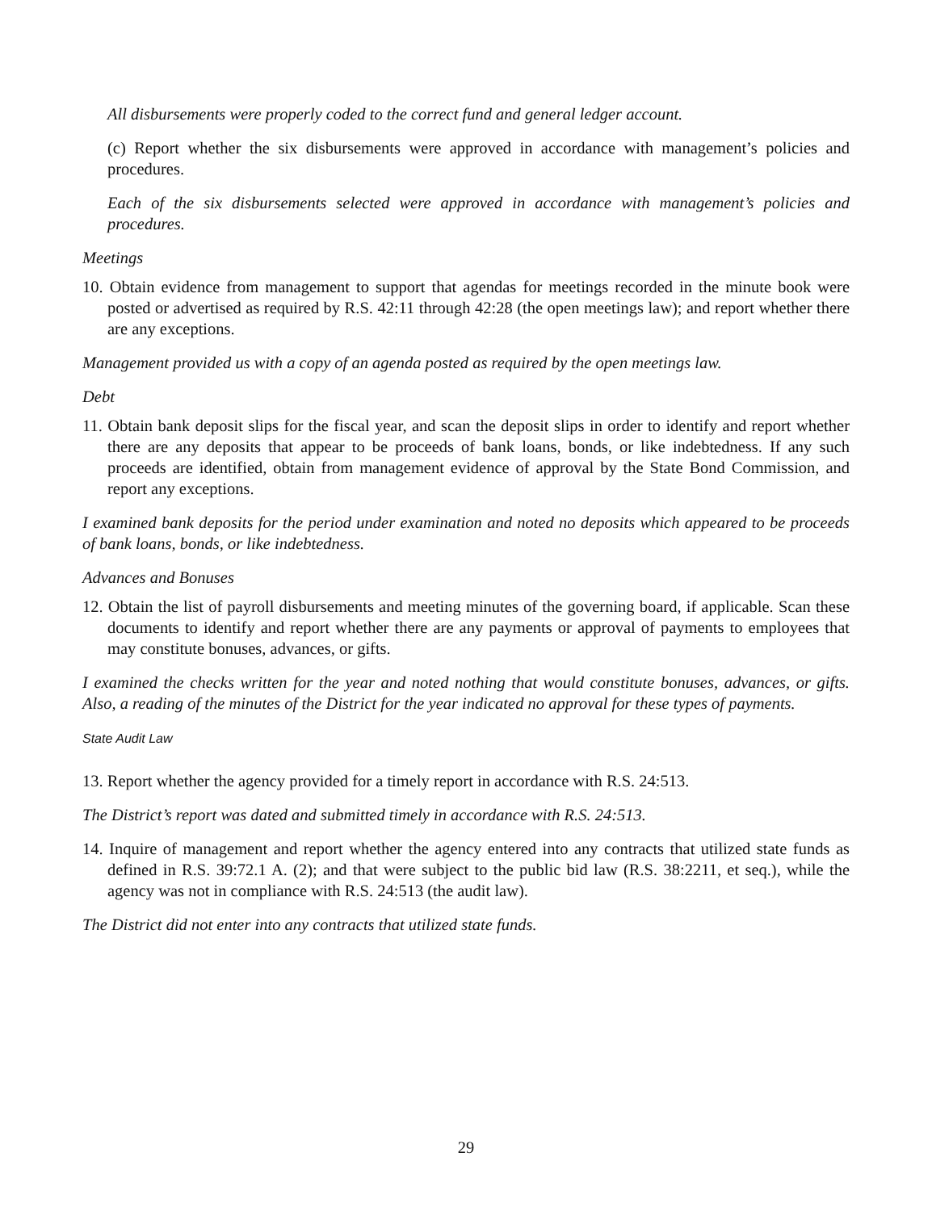All disbursements were properly coded to the correct fund and general ledger account.
(c) Report whether the six disbursements were approved in accordance with management’s policies and procedures.
Each of the six disbursements selected were approved in accordance with management’s policies and procedures.
Meetings
10. Obtain evidence from management to support that agendas for meetings recorded in the minute book were posted or advertised as required by R.S. 42:11 through 42:28 (the open meetings law); and report whether there are any exceptions.
Management provided us with a copy of an agenda posted as required by the open meetings law.
Debt
11. Obtain bank deposit slips for the fiscal year, and scan the deposit slips in order to identify and report whether there are any deposits that appear to be proceeds of bank loans, bonds, or like indebtedness. If any such proceeds are identified, obtain from management evidence of approval by the State Bond Commission, and report any exceptions.
I examined bank deposits for the period under examination and noted no deposits which appeared to be proceeds of bank loans, bonds, or like indebtedness.
Advances and Bonuses
12. Obtain the list of payroll disbursements and meeting minutes of the governing board, if applicable. Scan these documents to identify and report whether there are any payments or approval of payments to employees that may constitute bonuses, advances, or gifts.
I examined the checks written for the year and noted nothing that would constitute bonuses, advances, or gifts. Also, a reading of the minutes of the District for the year indicated no approval for these types of payments.
State Audit Law
13. Report whether the agency provided for a timely report in accordance with R.S. 24:513.
The District’s report was dated and submitted timely in accordance with R.S. 24:513.
14. Inquire of management and report whether the agency entered into any contracts that utilized state funds as defined in R.S. 39:72.1 A. (2); and that were subject to the public bid law (R.S. 38:2211, et seq.), while the agency was not in compliance with R.S. 24:513 (the audit law).
The District did not enter into any contracts that utilized state funds.
29